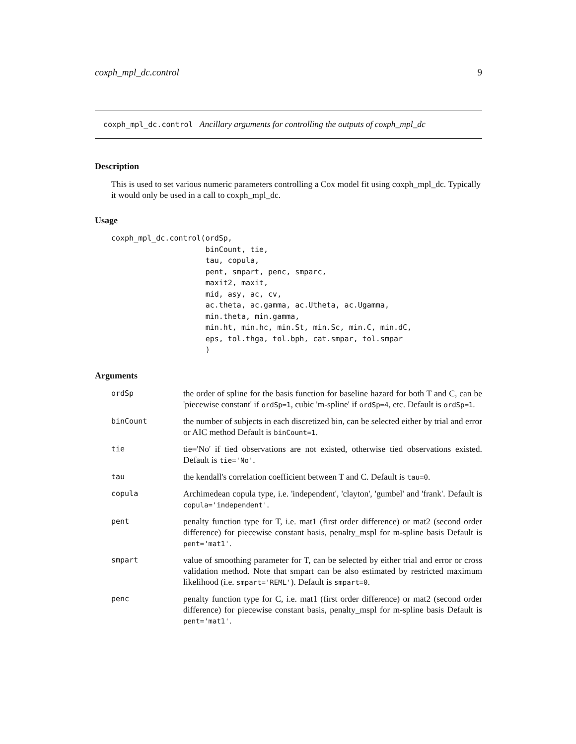coxph_mpl_dc.control 9
coxph_mpl_dc.control Ancillary arguments for controlling the outputs of coxph_mpl_dc
Description
This is used to set various numeric parameters controlling a Cox model fit using coxph_mpl_dc. Typically it would only be used in a call to coxph_mpl_dc.
Usage
coxph_mpl_dc.control(ordSp,
                     binCount, tie,
                     tau, copula,
                     pent, smpart, penc, smparc,
                     maxit2, maxit,
                     mid, asy, ac, cv,
                     ac.theta, ac.gamma, ac.Utheta, ac.Ugamma,
                     min.theta, min.gamma,
                     min.ht, min.hc, min.St, min.Sc, min.C, min.dC,
                     eps, tol.thga, tol.bph, cat.smpar, tol.smpar
                     )
Arguments
| ordSp | the order of spline for the basis function for baseline hazard for both T and C, can be 'piecewise constant' if ordSp=1 , cubic 'm-spline' if ordSp=4 , etc. Default is ordSp=1 . |
| binCount | the number of subjects in each discretized bin, can be selected either by trial and error or AIC method Default is binCount=1 . |
| tie | tie='No' if tied observations are not existed, otherwise tied observations existed. Default is tie='No' . |
| tau | the kendall's correlation coefficient between T and C. Default is tau=0 . |
| copula | Archimedean copula type, i.e. 'independent', 'clayton', 'gumbel' and 'frank'. Default is copula='independent' . |
| pent | penalty function type for T, i.e. mat1 (first order difference) or mat2 (second order difference) for piecewise constant basis, penalty_mspl for m-spline basis Default is pent='mat1' . |
| smpart | value of smoothing parameter for T, can be selected by either trial and error or cross validation method. Note that smpart can be also estimated by restricted maximum likelihood (i.e. smpart='REML' ). Default is smpart=0 . |
| penc | penalty function type for C, i.e. mat1 (first order difference) or mat2 (second order difference) for piecewise constant basis, penalty_mspl for m-spline basis Default is pent='mat1' . |